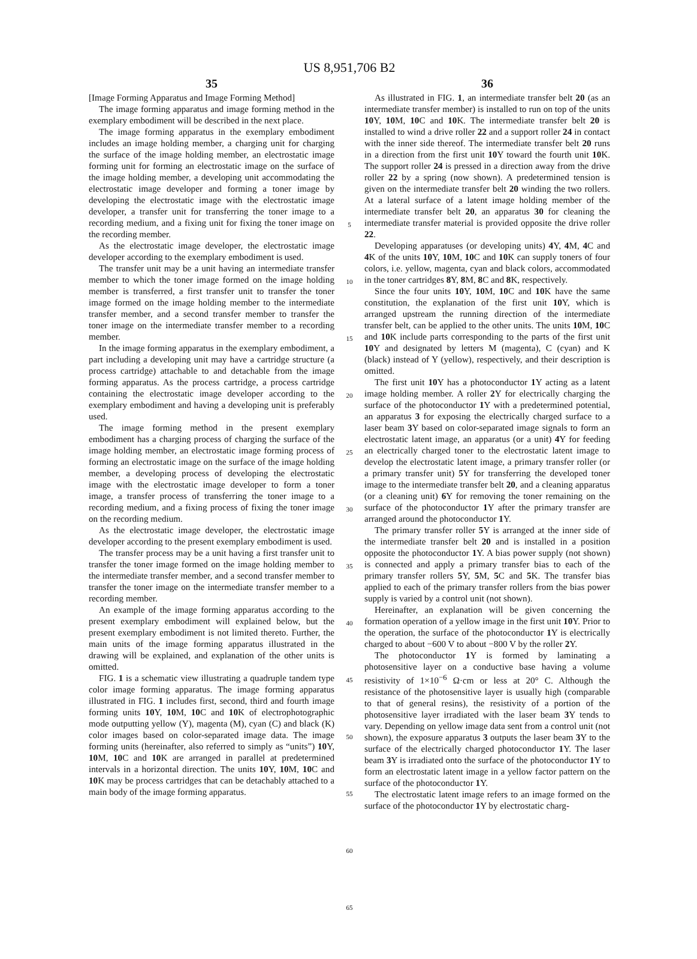US 8,951,706 B2
35
[Image Forming Apparatus and Image Forming Method]
The image forming apparatus and image forming method in the exemplary embodiment will be described in the next place.
The image forming apparatus in the exemplary embodiment includes an image holding member, a charging unit for charging the surface of the image holding member, an electrostatic image forming unit for forming an electrostatic image on the surface of the image holding member, a developing unit accommodating the electrostatic image developer and forming a toner image by developing the electrostatic image with the electrostatic image developer, a transfer unit for transferring the toner image to a recording medium, and a fixing unit for fixing the toner image on the recording member.
As the electrostatic image developer, the electrostatic image developer according to the exemplary embodiment is used.
The transfer unit may be a unit having an intermediate transfer member to which the toner image formed on the image holding member is transferred, a first transfer unit to transfer the toner image formed on the image holding member to the intermediate transfer member, and a second transfer member to transfer the toner image on the intermediate transfer member to a recording member.
In the image forming apparatus in the exemplary embodiment, a part including a developing unit may have a cartridge structure (a process cartridge) attachable to and detachable from the image forming apparatus. As the process cartridge, a process cartridge containing the electrostatic image developer according to the exemplary embodiment and having a developing unit is preferably used.
The image forming method in the present exemplary embodiment has a charging process of charging the surface of the image holding member, an electrostatic image forming process of forming an electrostatic image on the surface of the image holding member, a developing process of developing the electrostatic image with the electrostatic image developer to form a toner image, a transfer process of transferring the toner image to a recording medium, and a fixing process of fixing the toner image on the recording medium.
As the electrostatic image developer, the electrostatic image developer according to the present exemplary embodiment is used.
The transfer process may be a unit having a first transfer unit to transfer the toner image formed on the image holding member to the intermediate transfer member, and a second transfer member to transfer the toner image on the intermediate transfer member to a recording member.
An example of the image forming apparatus according to the present exemplary embodiment will explained below, but the present exemplary embodiment is not limited thereto. Further, the main units of the image forming apparatus illustrated in the drawing will be explained, and explanation of the other units is omitted.
FIG. 1 is a schematic view illustrating a quadruple tandem type color image forming apparatus. The image forming apparatus illustrated in FIG. 1 includes first, second, third and fourth image forming units 10 Y, 10 M, 10 C and 10 K of electrophotographic mode outputting yellow (Y), magenta (M), cyan (C) and black (K) color images based on color-separated image data. The image forming units (hereinafter, also referred to simply as “units”) 10 Y, 10 M, 10 C and 10 K are arranged in parallel at predetermined intervals in a horizontal direction. The units 10 Y, 10 M, 10 C and 10 K may be process cartridges that can be detachably attached to a main body of the image forming apparatus.
5
10
15
20
25
30
35
40
45
50
55
60
65
36
As illustrated in FIG. 1, an intermediate transfer belt 20 (as an intermediate transfer member) is installed to run on top of the units 10 Y, 10 M, 10 C and 10 K. The intermediate transfer belt 20 is installed to wind a drive roller 22 and a support roller 24 in contact with the inner side thereof. The intermediate transfer belt 20 runs in a direction from the first unit 10 Y toward the fourth unit 10 K. The support roller 24 is pressed in a direction away from the drive roller 22 by a spring (now shown). A predetermined tension is given on the intermediate transfer belt 20 winding the two rollers. At a lateral surface of a latent image holding member of the intermediate transfer belt 20, an apparatus 30 for cleaning the intermediate transfer material is provided opposite the drive roller 22.
Developing apparatuses (or developing units) 4 Y, 4 M, 4 C and 4 K of the units 10 Y, 10 M, 10 C and 10 K can supply toners of four colors, i.e. yellow, magenta, cyan and black colors, accommodated in the toner cartridges 8 Y, 8 M, 8 C and 8 K, respectively.
Since the four units 10 Y, 10 M, 10 C and 10 K have the same constitution, the explanation of the first unit 10 Y, which is arranged upstream the running direction of the intermediate transfer belt, can be applied to the other units. The units 10 M, 10 C and 10 K include parts corresponding to the parts of the first unit 10 Y and designated by letters M (magenta), C (cyan) and K (black) instead of Y (yellow), respectively, and their description is omitted.
The first unit 10 Y has a photoconductor 1 Y acting as a latent image holding member. A roller 2 Y for electrically charging the surface of the photoconductor 1 Y with a predetermined potential, an apparatus 3 for exposing the electrically charged surface to a laser beam 3 Y based on color-separated image signals to form an electrostatic latent image, an apparatus (or a unit) 4 Y for feeding an electrically charged toner to the electrostatic latent image to develop the electrostatic latent image, a primary transfer roller (or a primary transfer unit) 5 Y for transferring the developed toner image to the intermediate transfer belt 20, and a cleaning apparatus (or a cleaning unit) 6 Y for removing the toner remaining on the surface of the photoconductor 1 Y after the primary transfer are arranged around the photoconductor 1 Y.
The primary transfer roller 5 Y is arranged at the inner side of the intermediate transfer belt 20 and is installed in a position opposite the photoconductor 1 Y. A bias power supply (not shown) is connected and apply a primary transfer bias to each of the primary transfer rollers 5 Y, 5 M, 5 C and 5 K. The transfer bias applied to each of the primary transfer rollers from the bias power supply is varied by a control unit (not shown).
Hereinafter, an explanation will be given concerning the formation operation of a yellow image in the first unit 10 Y. Prior to the operation, the surface of the photoconductor 1 Y is electrically charged to about −600 V to about −800 V by the roller 2 Y.
The photoconductor 1 Y is formed by laminating a photosensitive layer on a conductive base having a volume resistivity of 1×10<sup>−6</sup> Ω·cm or less at 20° C. Although the resistance of the photosensitive layer is usually high (comparable to that of general resins), the resistivity of a portion of the photosensitive layer irradiated with the laser beam 3 Y tends to vary. Depending on yellow image data sent from a control unit (not shown), the exposure apparatus 3 outputs the laser beam 3 Y to the surface of the electrically charged photoconductor 1 Y. The laser beam 3 Y is irradiated onto the surface of the photoconductor 1 Y to form an electrostatic latent image in a yellow factor pattern on the surface of the photoconductor 1 Y.
The electrostatic latent image refers to an image formed on the surface of the photoconductor 1 Y by electrostatic charg-